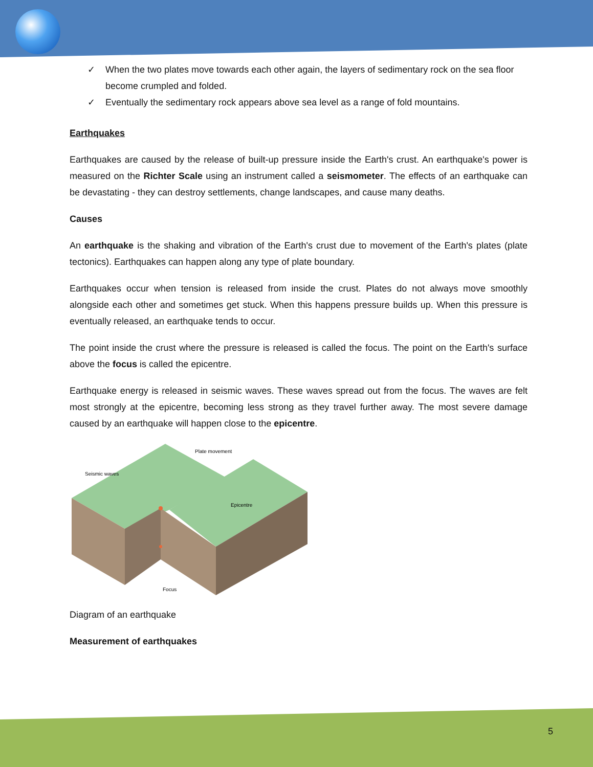✓ When the two plates move towards each other again, the layers of sedimentary rock on the sea floor become crumpled and folded.
✓ Eventually the sedimentary rock appears above sea level as a range of fold mountains.
Earthquakes
Earthquakes are caused by the release of built-up pressure inside the Earth's crust. An earthquake's power is measured on the Richter Scale using an instrument called a seismometer. The effects of an earthquake can be devastating - they can destroy settlements, change landscapes, and cause many deaths.
Causes
An earthquake is the shaking and vibration of the Earth's crust due to movement of the Earth's plates (plate tectonics). Earthquakes can happen along any type of plate boundary.
Earthquakes occur when tension is released from inside the crust. Plates do not always move smoothly alongside each other and sometimes get stuck. When this happens pressure builds up. When this pressure is eventually released, an earthquake tends to occur.
The point inside the crust where the pressure is released is called the focus. The point on the Earth's surface above the focus is called the epicentre.
Earthquake energy is released in seismic waves. These waves spread out from the focus. The waves are felt most strongly at the epicentre, becoming less strong as they travel further away. The most severe damage caused by an earthquake will happen close to the epicentre.
Plate movement
Seismic waves
Epicentre
Focus
Diagram of an earthquake
Measurement of earthquakes
5